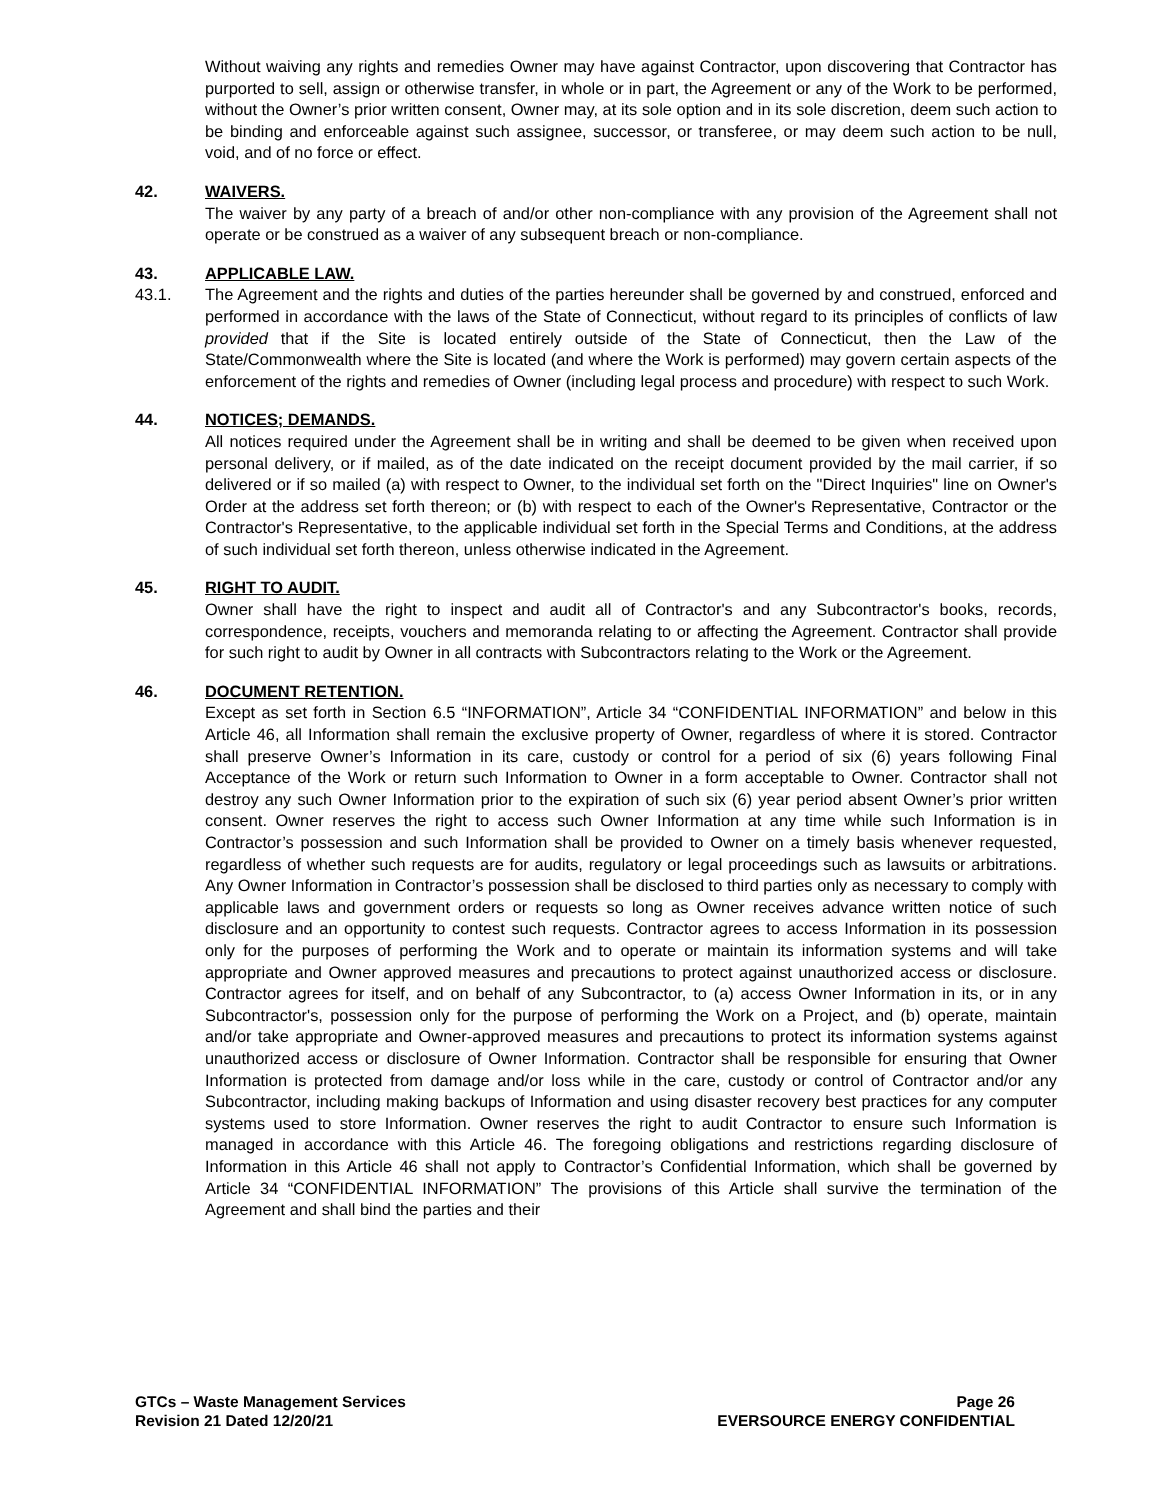Without waiving any rights and remedies Owner may have against Contractor, upon discovering that Contractor has purported to sell, assign or otherwise transfer, in whole or in part, the Agreement or any of the Work to be performed, without the Owner’s prior written consent, Owner may, at its sole option and in its sole discretion, deem such action to be binding and enforceable against such assignee, successor, or transferee, or may deem such action to be null, void, and of no force or effect.
42. WAIVERS.
The waiver by any party of a breach of and/or other non-compliance with any provision of the Agreement shall not operate or be construed as a waiver of any subsequent breach or non-compliance.
43. APPLICABLE LAW.
43.1. The Agreement and the rights and duties of the parties hereunder shall be governed by and construed, enforced and performed in accordance with the laws of the State of Connecticut, without regard to its principles of conflicts of law provided that if the Site is located entirely outside of the State of Connecticut, then the Law of the State/Commonwealth where the Site is located (and where the Work is performed) may govern certain aspects of the enforcement of the rights and remedies of Owner (including legal process and procedure) with respect to such Work.
44. NOTICES; DEMANDS.
All notices required under the Agreement shall be in writing and shall be deemed to be given when received upon personal delivery, or if mailed, as of the date indicated on the receipt document provided by the mail carrier, if so delivered or if so mailed (a) with respect to Owner, to the individual set forth on the "Direct Inquiries" line on Owner's Order at the address set forth thereon; or (b) with respect to each of the Owner's Representative, Contractor or the Contractor's Representative, to the applicable individual set forth in the Special Terms and Conditions, at the address of such individual set forth thereon, unless otherwise indicated in the Agreement.
45. RIGHT TO AUDIT.
Owner shall have the right to inspect and audit all of Contractor's and any Subcontractor's books, records, correspondence, receipts, vouchers and memoranda relating to or affecting the Agreement. Contractor shall provide for such right to audit by Owner in all contracts with Subcontractors relating to the Work or the Agreement.
46. DOCUMENT RETENTION.
Except as set forth in Section 6.5 “INFORMATION”, Article 34 “CONFIDENTIAL INFORMATION” and below in this Article 46, all Information shall remain the exclusive property of Owner, regardless of where it is stored. Contractor shall preserve Owner’s Information in its care, custody or control for a period of six (6) years following Final Acceptance of the Work or return such Information to Owner in a form acceptable to Owner. Contractor shall not destroy any such Owner Information prior to the expiration of such six (6) year period absent Owner’s prior written consent. Owner reserves the right to access such Owner Information at any time while such Information is in Contractor’s possession and such Information shall be provided to Owner on a timely basis whenever requested, regardless of whether such requests are for audits, regulatory or legal proceedings such as lawsuits or arbitrations. Any Owner Information in Contractor’s possession shall be disclosed to third parties only as necessary to comply with applicable laws and government orders or requests so long as Owner receives advance written notice of such disclosure and an opportunity to contest such requests. Contractor agrees to access Information in its possession only for the purposes of performing the Work and to operate or maintain its information systems and will take appropriate and Owner approved measures and precautions to protect against unauthorized access or disclosure. Contractor agrees for itself, and on behalf of any Subcontractor, to (a) access Owner Information in its, or in any Subcontractor's, possession only for the purpose of performing the Work on a Project, and (b) operate, maintain and/or take appropriate and Owner-approved measures and precautions to protect its information systems against unauthorized access or disclosure of Owner Information. Contractor shall be responsible for ensuring that Owner Information is protected from damage and/or loss while in the care, custody or control of Contractor and/or any Subcontractor, including making backups of Information and using disaster recovery best practices for any computer systems used to store Information. Owner reserves the right to audit Contractor to ensure such Information is managed in accordance with this Article 46. The foregoing obligations and restrictions regarding disclosure of Information in this Article 46 shall not apply to Contractor’s Confidential Information, which shall be governed by Article 34 “CONFIDENTIAL INFORMATION” The provisions of this Article shall survive the termination of the Agreement and shall bind the parties and their
GTCs – Waste Management Services
Revision 21 Dated 12/20/21
Page 26
EVERSOURCE ENERGY CONFIDENTIAL